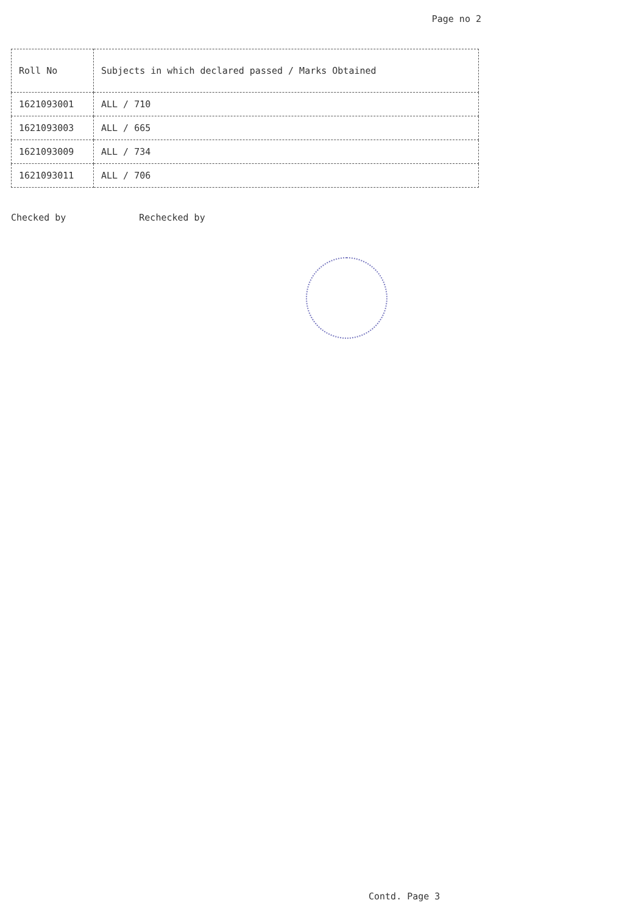Page no 2
| Roll No | Subjects in which declared passed / Marks Obtained |
| --- | --- |
| 1621093001 | ALL / 710 |
| 1621093003 | ALL / 665 |
| 1621093009 | ALL / 734 |
| 1621093011 | ALL / 706 |
Checked by Rechecked by
Contd. Page 3